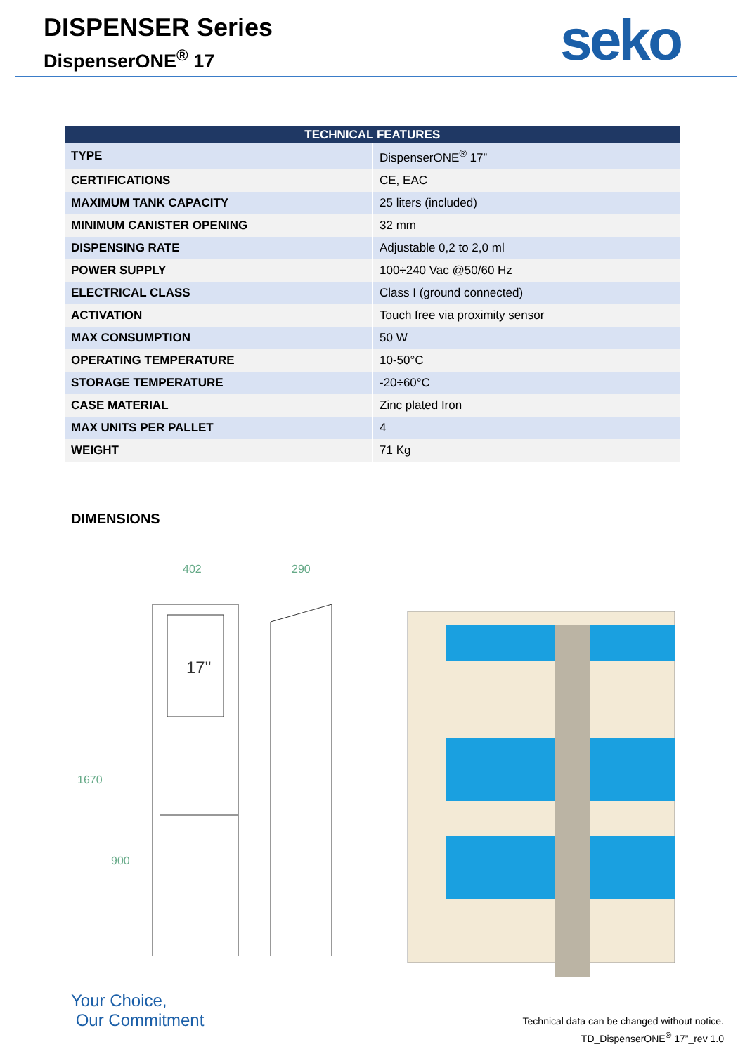DISPENSER Series
DispenserONE<sup>®</sup> 17
seko
| TECHNICAL FEATURES | |
| --- | --- |
| TYPE | DispenserONE<sup>®</sup> 17” |
| CERTIFICATIONS | CE, EAC |
| MAXIMUM TANK CAPACITY | 25 liters (included) |
| MINIMUM CANISTER OPENING | 32 mm |
| DISPENSING RATE | Adjustable 0,2 to 2,0 ml |
| POWER SUPPLY | 100÷240 Vac @50/60 Hz |
| ELECTRICAL CLASS | Class I (ground connected) |
| ACTIVATION | Touch free via proximity sensor |
| MAX CONSUMPTION | 50 W |
| OPERATING TEMPERATURE | 10-50°C |
| STORAGE TEMPERATURE | -20÷60°C |
| CASE MATERIAL | Zinc plated Iron |
| MAX UNITS PER PALLET | 4 |
| WEIGHT | 71 Kg |
DIMENSIONS
402
290
1670
900
17"
Your Choice,
Our Commitment
Technical data can be changed without notice.
TD_DispenserONE<sup>®</sup> 17”_rev 1.0